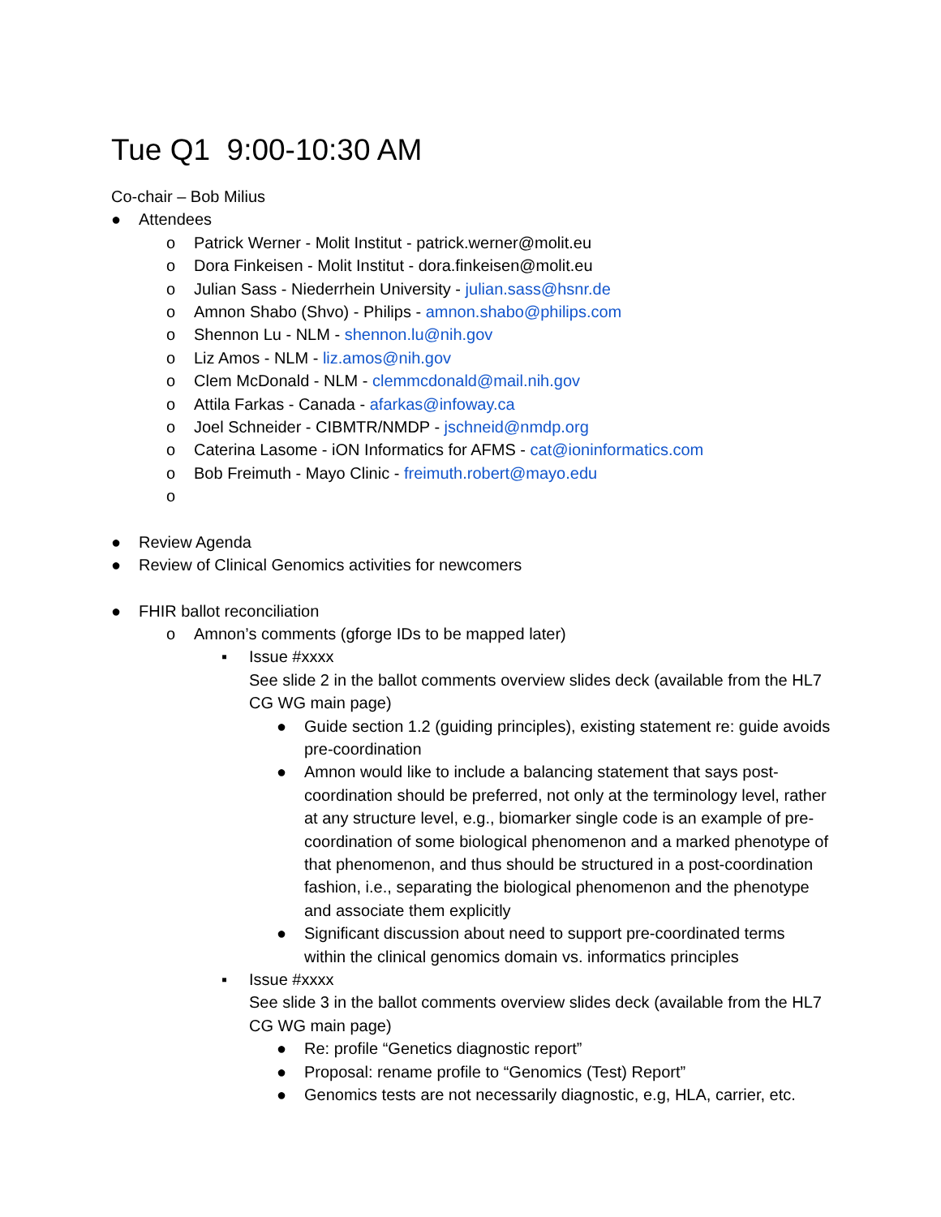Tue Q1 9:00-10:30 AM
Co-chair – Bob Milius
● Attendees
o Patrick Werner - Molit Institut - patrick.werner@molit.eu
o Dora Finkeisen - Molit Institut - dora.finkeisen@molit.eu
o Julian Sass - Niederrhein University - julian.sass@hsnr.de
o Amnon Shabo (Shvo) - Philips - amnon.shabo@philips.com
o Shennon Lu - NLM - shennon.lu@nih.gov
o Liz Amos - NLM - liz.amos@nih.gov
o Clem McDonald - NLM - clemmcdonald@mail.nih.gov
o Attila Farkas - Canada - afarkas@infoway.ca
o Joel Schneider - CIBMTR/NMDP - jschneid@nmdp.org
o Caterina Lasome - iON Informatics for AFMS - cat@ioninformatics.com
o Bob Freimuth - Mayo Clinic - freimuth.robert@mayo.edu
o
● Review Agenda
● Review of Clinical Genomics activities for newcomers
● FHIR ballot reconciliation
o Amnon’s comments (gforge IDs to be mapped later)
▪ Issue #xxxx
See slide 2 in the ballot comments overview slides deck (available from the HL7 CG WG main page)
● Guide section 1.2 (guiding principles), existing statement re: guide avoids pre-coordination
● Amnon would like to include a balancing statement that says post-coordination should be preferred, not only at the terminology level, rather at any structure level, e.g., biomarker single code is an example of pre-coordination of some biological phenomenon and a marked phenotype of that phenomenon, and thus should be structured in a post-coordination fashion, i.e., separating the biological phenomenon and the phenotype and associate them explicitly
● Significant discussion about need to support pre-coordinated terms within the clinical genomics domain vs. informatics principles
▪ Issue #xxxx
See slide 3 in the ballot comments overview slides deck (available from the HL7 CG WG main page)
● Re: profile “Genetics diagnostic report”
● Proposal: rename profile to “Genomics (Test) Report”
● Genomics tests are not necessarily diagnostic, e.g, HLA, carrier, etc.